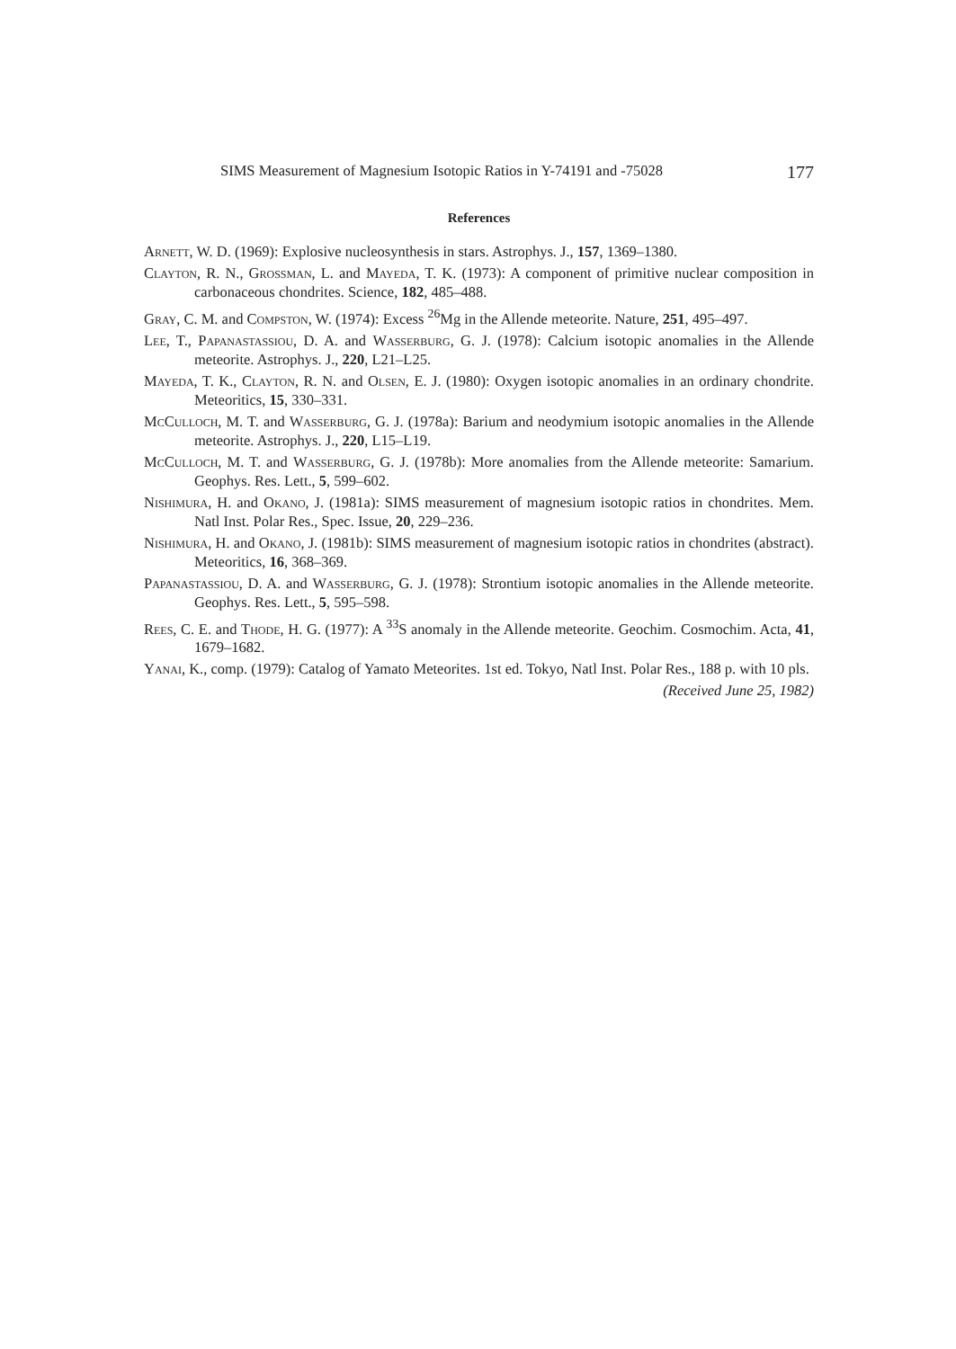SIMS Measurement of Magnesium Isotopic Ratios in Y-74191 and -75028 177
References
Arnett, W. D. (1969): Explosive nucleosynthesis in stars. Astrophys. J., 157, 1369–1380.
Clayton, R. N., Grossman, L. and Mayeda, T. K. (1973): A component of primitive nuclear composition in carbonaceous chondrites. Science, 182, 485–488.
Gray, C. M. and Compston, W. (1974): Excess <sup>26</sup>Mg in the Allende meteorite. Nature, 251, 495–497.
Lee, T., Papanastassiou, D. A. and Wasserburg, G. J. (1978): Calcium isotopic anomalies in the Allende meteorite. Astrophys. J., 220, L21–L25.
Mayeda, T. K., Clayton, R. N. and Olsen, E. J. (1980): Oxygen isotopic anomalies in an ordinary chondrite. Meteoritics, 15, 330–331.
McCulloch, M. T. and Wasserburg, G. J. (1978a): Barium and neodymium isotopic anomalies in the Allende meteorite. Astrophys. J., 220, L15–L19.
McCulloch, M. T. and Wasserburg, G. J. (1978b): More anomalies from the Allende meteorite: Samarium. Geophys. Res. Lett., 5, 599–602.
Nishimura, H. and Okano, J. (1981a): SIMS measurement of magnesium isotopic ratios in chondrites. Mem. Natl Inst. Polar Res., Spec. Issue, 20, 229–236.
Nishimura, H. and Okano, J. (1981b): SIMS measurement of magnesium isotopic ratios in chondrites (abstract). Meteoritics, 16, 368–369.
Papanastassiou, D. A. and Wasserburg, G. J. (1978): Strontium isotopic anomalies in the Allende meteorite. Geophys. Res. Lett., 5, 595–598.
Rees, C. E. and Thode, H. G. (1977): A <sup>33</sup>S anomaly in the Allende meteorite. Geochim. Cosmochim. Acta, 41, 1679–1682.
Yanai, K., comp. (1979): Catalog of Yamato Meteorites. 1st ed. Tokyo, Natl Inst. Polar Res., 188 p. with 10 pls.
(Received June 25, 1982)